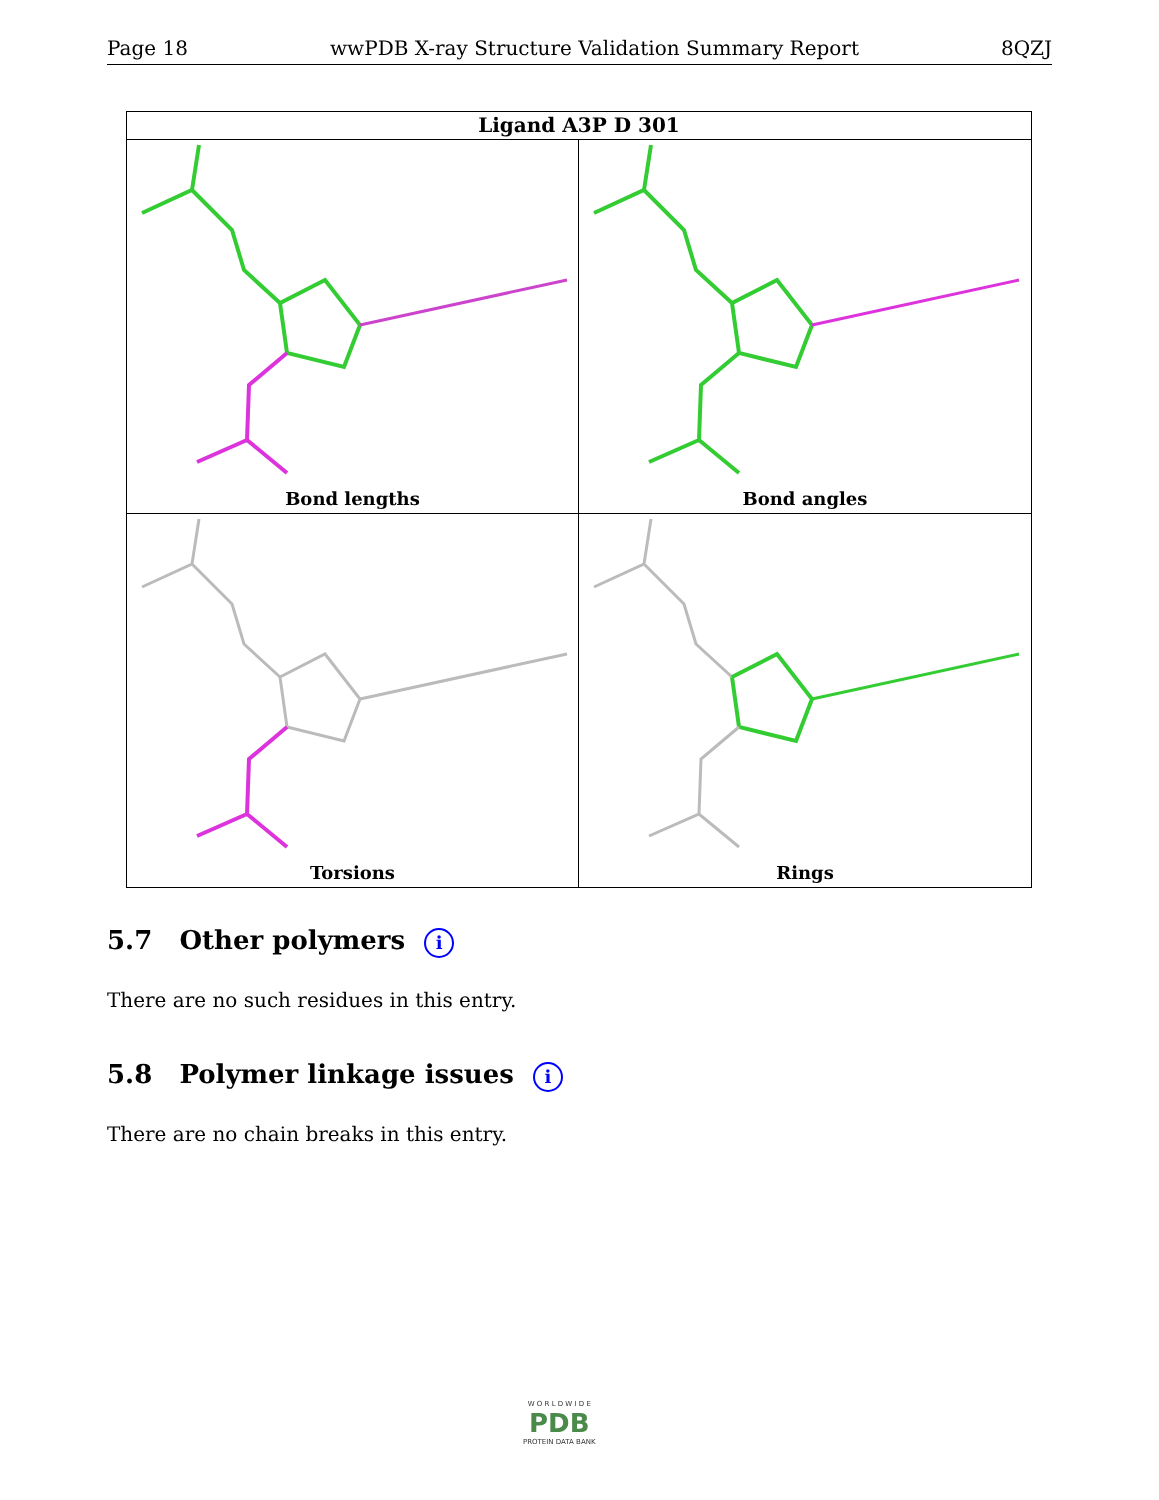Page 18 wwPDB X-ray Structure Validation Summary Report 8QZJ
Ligand A3P D 301
Bond lengths
Bond angles
Torsions
Rings
5.7 Other polymers i
There are no such residues in this entry.
5.8 Polymer linkage issues i
There are no chain breaks in this entry.
W O R L D W I D E
PDB
PROTEIN DATA BANK